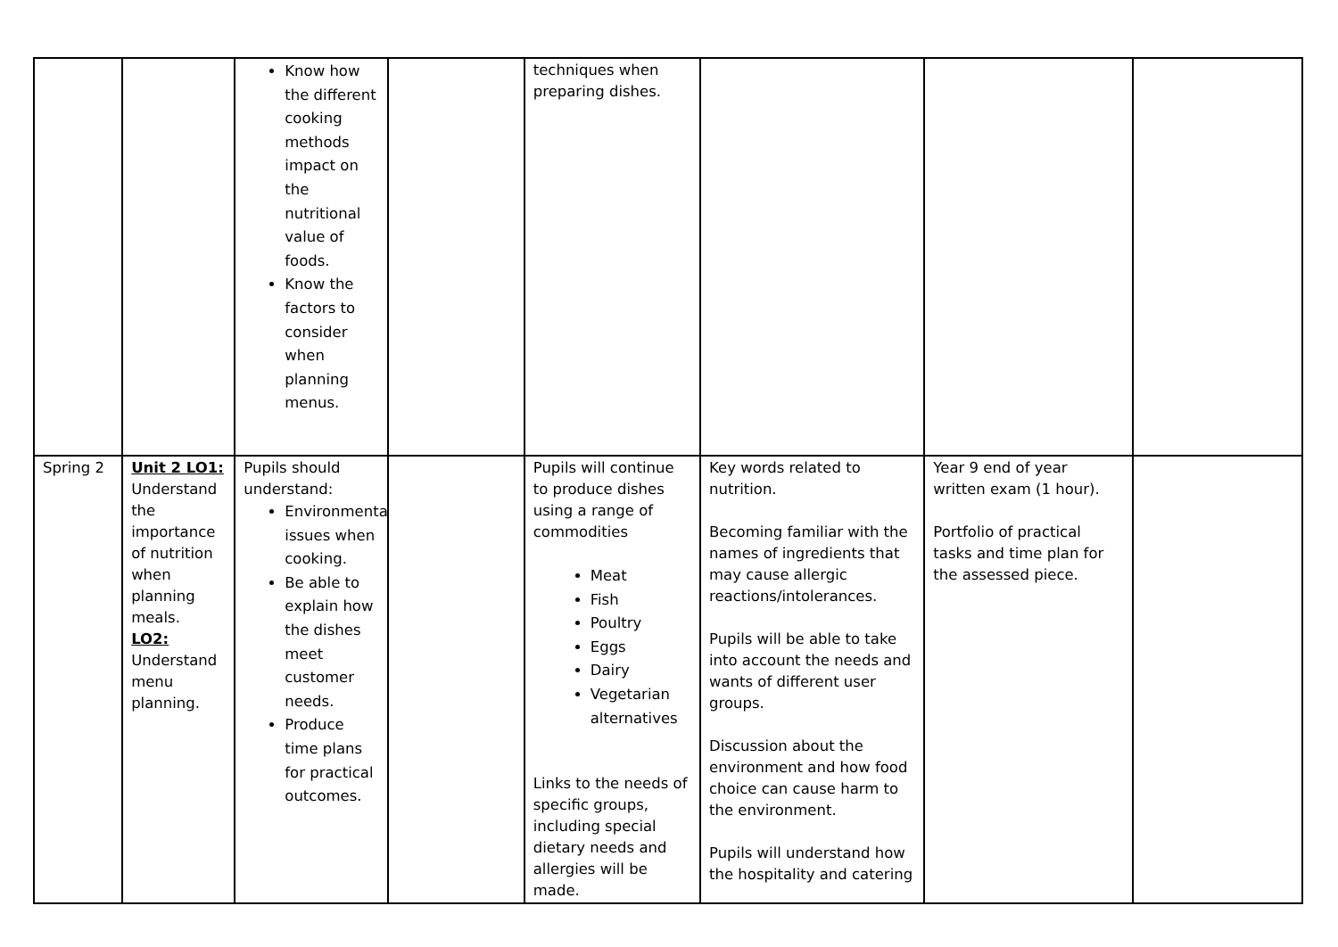| | | Know how the different cooking methods impact on the nutritional value of foods. Know the factors to consider when planning menus. | | techniques when preparing dishes. | | | |
| Spring 2 | Unit 2 LO1: Understand the importance of nutrition when planning meals. LO2: Understand menu planning. | Pupils should understand: Environmental issues when cooking. Be able to explain how the dishes meet customer needs. Produce time plans for practical outcomes. | | Pupils will continue to produce dishes using a range of commodities Meat Fish Poultry Eggs Dairy Vegetarian alternatives Links to the needs of specific groups, including special dietary needs and allergies will be made. | Key words related to nutrition. Becoming familiar with the names of ingredients that may cause allergic reactions/intolerances. Pupils will be able to take into account the needs and wants of different user groups. Discussion about the environment and how food choice can cause harm to the environment. Pupils will understand how the hospitality and catering | Year 9 end of year written exam (1 hour). Portfolio of practical tasks and time plan for the assessed piece. | |